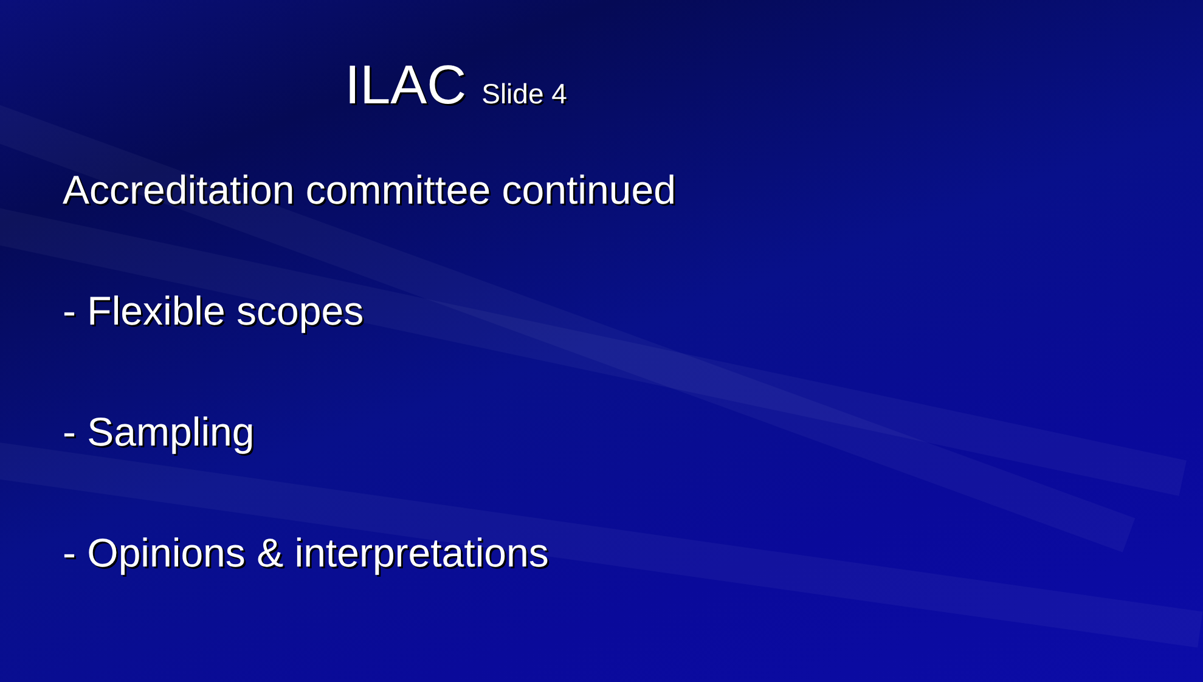ILAC Slide 4
Accreditation committee continued
- Flexible scopes
- Sampling
- Opinions & interpretations